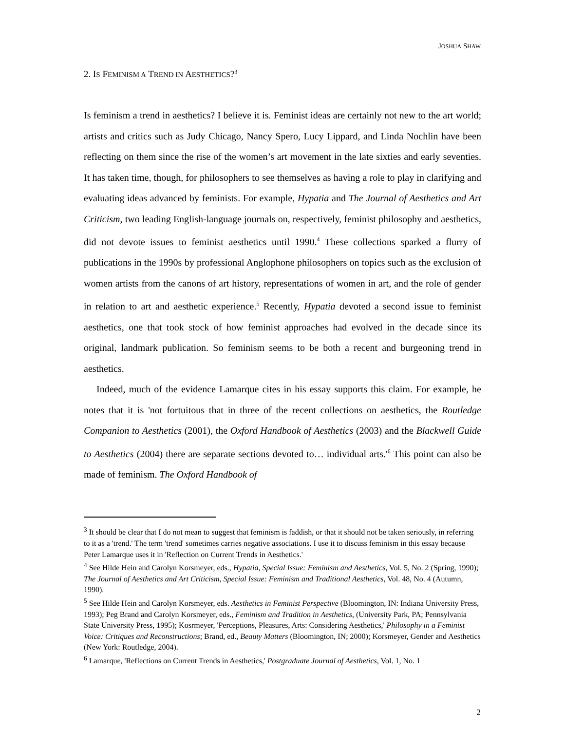JOSHUA SHAW
2. IS FEMINISM A TREND IN AESTHETICS?<sup>3</sup>
Is feminism a trend in aesthetics? I believe it is. Feminist ideas are certainly not new to the art world; artists and critics such as Judy Chicago, Nancy Spero, Lucy Lippard, and Linda Nochlin have been reflecting on them since the rise of the women’s art movement in the late sixties and early seventies. It has taken time, though, for philosophers to see themselves as having a role to play in clarifying and evaluating ideas advanced by feminists. For example, Hypatia and The Journal of Aesthetics and Art Criticism, two leading English-language journals on, respectively, feminist philosophy and aesthetics, did not devote issues to feminist aesthetics until 1990.<sup>4</sup> These collections sparked a flurry of publications in the 1990s by professional Anglophone philosophers on topics such as the exclusion of women artists from the canons of art history, representations of women in art, and the role of gender in relation to art and aesthetic experience.<sup>5</sup> Recently, Hypatia devoted a second issue to feminist aesthetics, one that took stock of how feminist approaches had evolved in the decade since its original, landmark publication. So feminism seems to be both a recent and burgeoning trend in aesthetics.
Indeed, much of the evidence Lamarque cites in his essay supports this claim. For example, he notes that it is 'not fortuitous that in three of the recent collections on aesthetics, the Routledge Companion to Aesthetics (2001), the Oxford Handbook of Aesthetics (2003) and the Blackwell Guide to Aesthetics (2004) there are separate sections devoted to… individual arts.'<sup>6</sup> This point can also be made of feminism. The Oxford Handbook of
<sup>3</sup> It should be clear that I do not mean to suggest that feminism is faddish, or that it should not be taken seriously, in referring to it as a 'trend.' The term 'trend' sometimes carries negative associations. I use it to discuss feminism in this essay because Peter Lamarque uses it in 'Reflection on Current Trends in Aesthetics.'
<sup>4</sup> See Hilde Hein and Carolyn Korsmeyer, eds., Hypatia, Special Issue: Feminism and Aesthetics, Vol. 5, No. 2 (Spring, 1990); The Journal of Aesthetics and Art Criticism, Special Issue: Feminism and Traditional Aesthetics, Vol. 48, No. 4 (Autumn, 1990).
<sup>5</sup> See Hilde Hein and Carolyn Korsmeyer, eds. Aesthetics in Feminist Perspective (Bloomington, IN: Indiana University Press, 1993); Peg Brand and Carolyn Korsmeyer, eds., Feminism and Tradition in Aesthetics, (University Park, PA; Pennsylvania State University Press, 1995); Kosrmeyer, 'Perceptions, Pleasures, Arts: Considering Aesthetics,' Philosophy in a Feminist Voice: Critiques and Reconstructions; Brand, ed., Beauty Matters (Bloomington, IN; 2000); Korsmeyer, Gender and Aesthetics (New York: Routledge, 2004).
<sup>6</sup> Lamarque, 'Reflections on Current Trends in Aesthetics,' Postgraduate Journal of Aesthetics, Vol. 1, No. 1
2